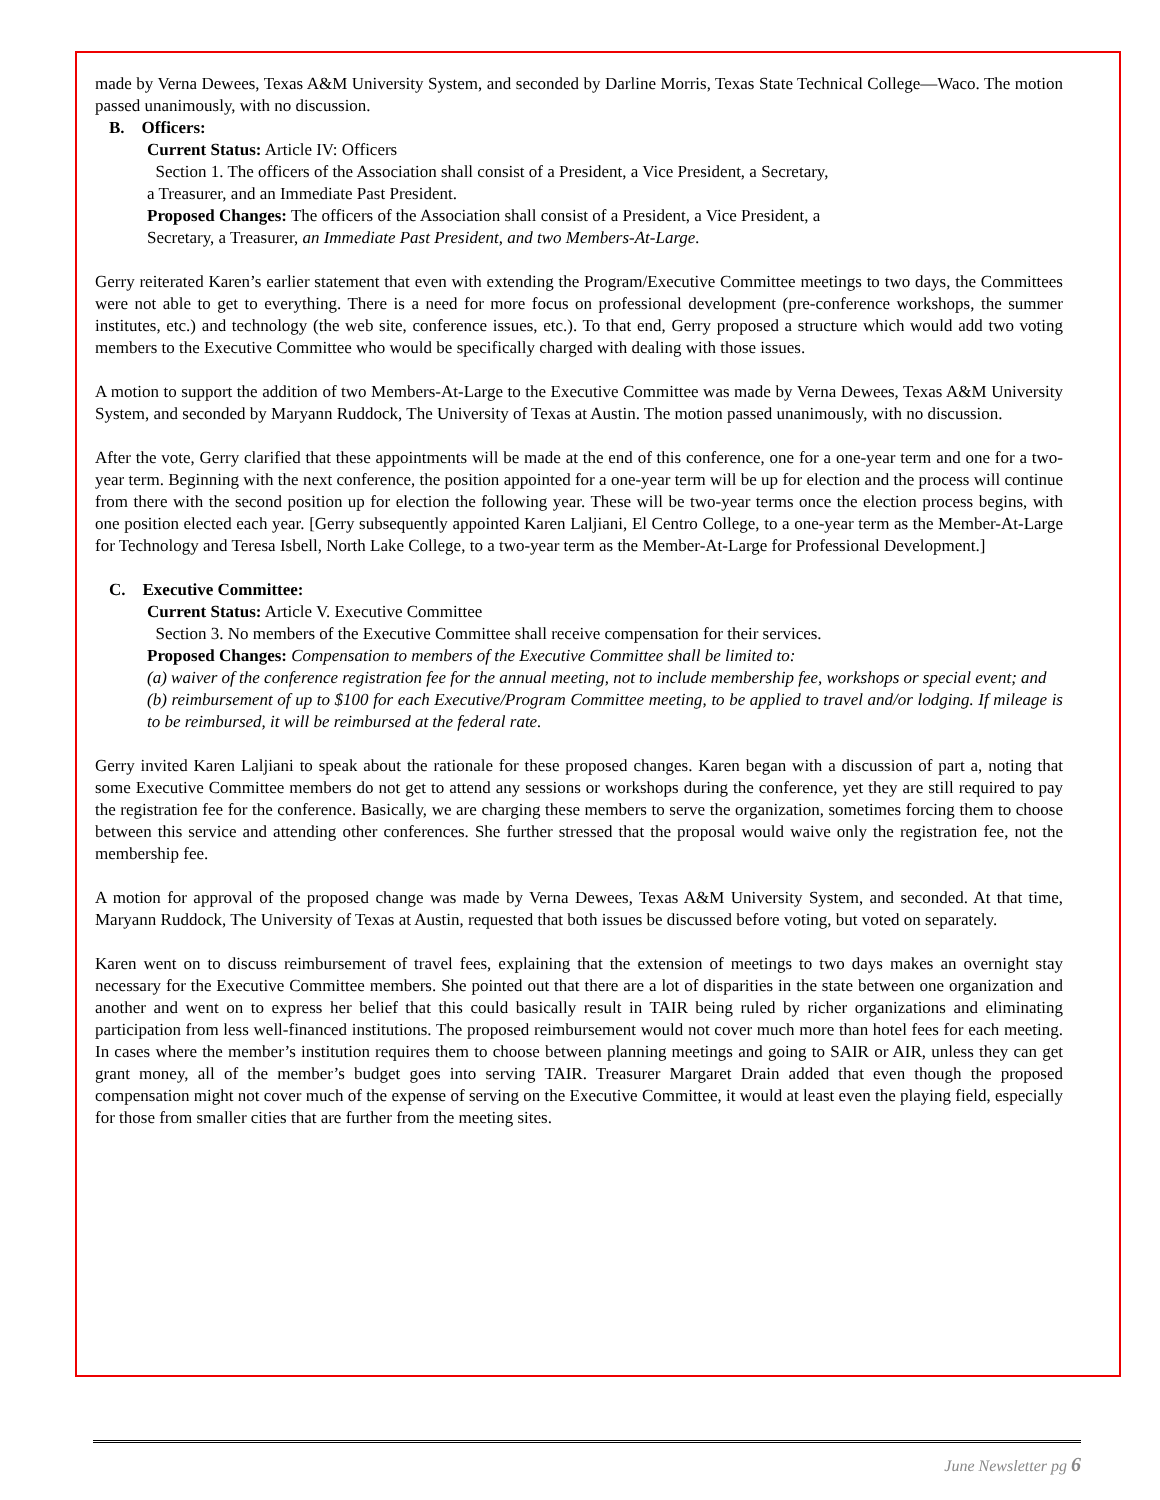made by Verna Dewees, Texas A&M University System, and seconded by Darline Morris, Texas State Technical College—Waco. The motion passed unanimously, with no discussion.
B. Officers:
Current Status: Article IV: Officers
Section 1. The officers of the Association shall consist of a President, a Vice President, a Secretary, a Treasurer, and an Immediate Past President.
Proposed Changes: The officers of the Association shall consist of a President, a Vice President, a Secretary, a Treasurer, an Immediate Past President, and two Members-At-Large.
Gerry reiterated Karen’s earlier statement that even with extending the Program/Executive Committee meetings to two days, the Committees were not able to get to everything. There is a need for more focus on professional development (pre-conference workshops, the summer institutes, etc.) and technology (the web site, conference issues, etc.). To that end, Gerry proposed a structure which would add two voting members to the Executive Committee who would be specifically charged with dealing with those issues.
A motion to support the addition of two Members-At-Large to the Executive Committee was made by Verna Dewees, Texas A&M University System, and seconded by Maryann Ruddock, The University of Texas at Austin. The motion passed unanimously, with no discussion.
After the vote, Gerry clarified that these appointments will be made at the end of this conference, one for a one-year term and one for a two-year term. Beginning with the next conference, the position appointed for a one-year term will be up for election and the process will continue from there with the second position up for election the following year. These will be two-year terms once the election process begins, with one position elected each year. [Gerry subsequently appointed Karen Laljiani, El Centro College, to a one-year term as the Member-At-Large for Technology and Teresa Isbell, North Lake College, to a two-year term as the Member-At-Large for Professional Development.]
C. Executive Committee:
Current Status: Article V. Executive Committee
Section 3. No members of the Executive Committee shall receive compensation for their services.
Proposed Changes: Compensation to members of the Executive Committee shall be limited to:
(a) waiver of the conference registration fee for the annual meeting, not to include membership fee, workshops or special event; and
(b) reimbursement of up to $100 for each Executive/Program Committee meeting, to be applied to travel and/or lodging. If mileage is to be reimbursed, it will be reimbursed at the federal rate.
Gerry invited Karen Laljiani to speak about the rationale for these proposed changes. Karen began with a discussion of part a, noting that some Executive Committee members do not get to attend any sessions or workshops during the conference, yet they are still required to pay the registration fee for the conference. Basically, we are charging these members to serve the organization, sometimes forcing them to choose between this service and attending other conferences. She further stressed that the proposal would waive only the registration fee, not the membership fee.
A motion for approval of the proposed change was made by Verna Dewees, Texas A&M University System, and seconded. At that time, Maryann Ruddock, The University of Texas at Austin, requested that both issues be discussed before voting, but voted on separately.
Karen went on to discuss reimbursement of travel fees, explaining that the extension of meetings to two days makes an overnight stay necessary for the Executive Committee members. She pointed out that there are a lot of disparities in the state between one organization and another and went on to express her belief that this could basically result in TAIR being ruled by richer organizations and eliminating participation from less well-financed institutions. The proposed reimbursement would not cover much more than hotel fees for each meeting. In cases where the member’s institution requires them to choose between planning meetings and going to SAIR or AIR, unless they can get grant money, all of the member’s budget goes into serving TAIR. Treasurer Margaret Drain added that even though the proposed compensation might not cover much of the expense of serving on the Executive Committee, it would at least even the playing field, especially for those from smaller cities that are further from the meeting sites.
June Newsletter pg 6